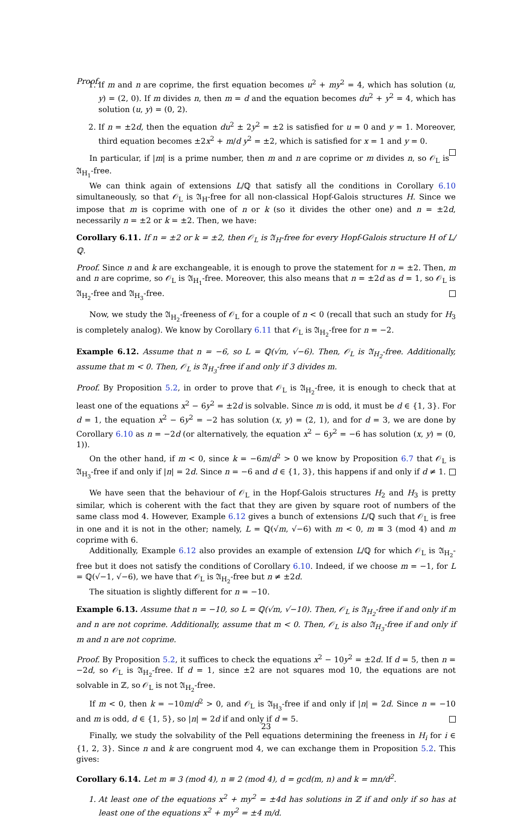Proof.
1. If m and n are coprime, the first equation becomes u<sup>2</sup> + my<sup>2</sup> = 4, which has solution (u, y) = (2, 0). If m divides n, then m = d and the equation becomes du<sup>2</sup> + y<sup>2</sup> = 4, which has solution (u, y) = (0, 2).
2. If n = ±2d, then the equation du<sup>2</sup> ± 2y<sup>2</sup> = ±2 is satisfied for u = 0 and y = 1. Moreover, third equation becomes ±2x<sup>2</sup> + m/d y<sup>2</sup> = ±2, which is satisfied for x = 1 and y = 0.
In particular, if |m| is a prime number, then m and n are coprime or m divides n, so 𝒪<sub>L</sub> is 𝔄<sub>H<sub>1</sub></sub>-free.
We can think again of extensions L/ℚ that satisfy all the conditions in Corollary 6.10 simultaneously, so that 𝒪<sub>L</sub> is 𝔄<sub>H</sub>-free for all non-classical Hopf-Galois structures H. Since we impose that m is coprime with one of n or k (so it divides the other one) and n = ±2d, necessarily n = ±2 or k = ±2. Then, we have:
Corollary 6.11. If n = ±2 or k = ±2, then 𝒪<sub>L</sub> is 𝔄<sub>H</sub>-free for every Hopf-Galois structure H of L/ℚ.
Proof. Since n and k are exchangeable, it is enough to prove the statement for n = ±2. Then, m and n are coprime, so 𝒪<sub>L</sub> is 𝔄<sub>H<sub>1</sub></sub>-free. Moreover, this also means that n = ±2d as d = 1, so 𝒪<sub>L</sub> is 𝔄<sub>H<sub>2</sub></sub>-free and 𝔄<sub>H<sub>3</sub></sub>-free.
Now, we study the 𝔄<sub>H<sub>2</sub></sub>-freeness of 𝒪<sub>L</sub> for a couple of n < 0 (recall that such an study for H<sub>3</sub> is completely analog). We know by Corollary 6.11 that 𝒪<sub>L</sub> is 𝔄<sub>H<sub>2</sub></sub>-free for n = −2.
Example 6.12. Assume that n = −6, so L = ℚ(√m, √−6). Then, 𝒪<sub>L</sub> is 𝔄<sub>H<sub>2</sub></sub>-free. Additionally, assume that m < 0. Then, 𝒪<sub>L</sub> is 𝔄<sub>H<sub>3</sub></sub>-free if and only if 3 divides m.
Proof. By Proposition 5.2, in order to prove that 𝒪<sub>L</sub> is 𝔄<sub>H<sub>2</sub></sub>-free, it is enough to check that at least one of the equations x<sup>2</sup> − 6y<sup>2</sup> = ±2d is solvable. Since m is odd, it must be d ∈ {1, 3}. For d = 1, the equation x<sup>2</sup> − 6y<sup>2</sup> = −2 has solution (x, y) = (2, 1), and for d = 3, we are done by Corollary 6.10 as n = −2d (or alternatively, the equation x<sup>2</sup> − 6y<sup>2</sup> = −6 has solution (x, y) = (0, 1)).
On the other hand, if m < 0, since k = −6m/d<sup>2</sup> > 0 we know by Proposition 6.7 that 𝒪<sub>L</sub> is 𝔄<sub>H<sub>3</sub></sub>-free if and only if |n| = 2d. Since n = −6 and d ∈ {1, 3}, this happens if and only if d ≠ 1.
We have seen that the behaviour of 𝒪<sub>L</sub> in the Hopf-Galois structures H<sub>2</sub> and H<sub>3</sub> is pretty similar, which is coherent with the fact that they are given by square root of numbers of the same class mod 4. However, Example 6.12 gives a bunch of extensions L/ℚ such that 𝒪<sub>L</sub> is free in one and it is not in the other; namely, L = ℚ(√m, √−6) with m < 0, m ≡ 3 (mod 4) and m coprime with 6.
Additionally, Example 6.12 also provides an example of extension L/ℚ for which 𝒪<sub>L</sub> is 𝔄<sub>H<sub>2</sub></sub>-free but it does not satisfy the conditions of Corollary 6.10. Indeed, if we choose m = −1, for L = ℚ(√−1, √−6), we have that 𝒪<sub>L</sub> is 𝔄<sub>H<sub>2</sub></sub>-free but n ≠ ±2d.
The situation is slightly different for n = −10.
Example 6.13. Assume that n = −10, so L = ℚ(√m, √−10). Then, 𝒪<sub>L</sub> is 𝔄<sub>H<sub>2</sub></sub>-free if and only if m and n are not coprime. Additionally, assume that m < 0. Then, 𝒪<sub>L</sub> is also 𝔄<sub>H<sub>3</sub></sub>-free if and only if m and n are not coprime.
Proof. By Proposition 5.2, it suffices to check the equations x<sup>2</sup> − 10y<sup>2</sup> = ±2d. If d = 5, then n = −2d, so 𝒪<sub>L</sub> is 𝔄<sub>H<sub>2</sub></sub>-free. If d = 1, since ±2 are not squares mod 10, the equations are not solvable in ℤ, so 𝒪<sub>L</sub> is not 𝔄<sub>H<sub>2</sub></sub>-free.
If m < 0, then k = −10m/d<sup>2</sup> > 0, and 𝒪<sub>L</sub> is 𝔄<sub>H<sub>3</sub></sub>-free if and only if |n| = 2d. Since n = −10 and m is odd, d ∈ {1, 5}, so |n| = 2d if and only if d = 5.
Finally, we study the solvability of the Pell equations determining the freeness in H<sub>i</sub> for i ∈ {1, 2, 3}. Since n and k are congruent mod 4, we can exchange them in Proposition 5.2. This gives:
Corollary 6.14. Let m ≡ 3 (mod 4), n ≡ 2 (mod 4), d = gcd(m, n) and k = mn/d<sup>2</sup>.
1. At least one of the equations x<sup>2</sup> + my<sup>2</sup> = ±4d has solutions in ℤ if and only if so has at least one of the equations x<sup>2</sup> + my<sup>2</sup> = ±4 m/d.
23